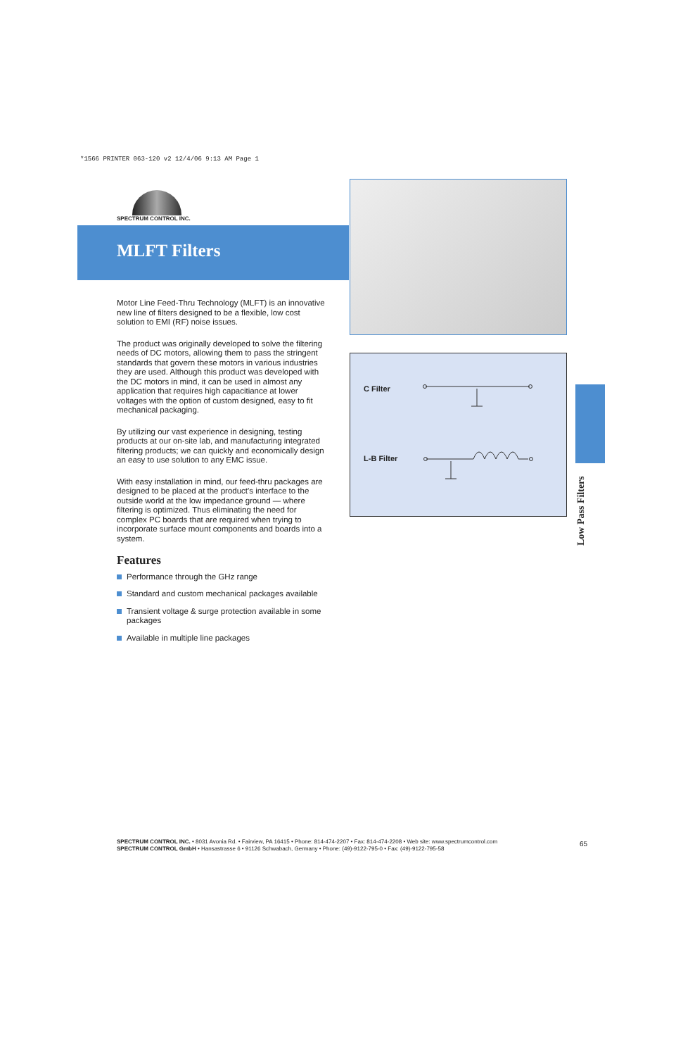*1566 PRINTER 063-120 v2 12/4/06 9:13 AM Page 1
SPECTRUM CONTROL INC.
MLFT Filters
Motor Line Feed-Thru Technology (MLFT) is an innovative new line of filters designed to be a flexible, low cost solution to EMI (RF) noise issues.
The product was originally developed to solve the filtering needs of DC motors, allowing them to pass the stringent standards that govern these motors in various industries they are used. Although this product was developed with the DC motors in mind, it can be used in almost any application that requires high capacitiance at lower voltages with the option of custom designed, easy to fit mechanical packaging.
By utilizing our vast experience in designing, testing products at our on-site lab, and manufacturing integrated filtering products; we can quickly and economically design an easy to use solution to any EMC issue.
With easy installation in mind, our feed-thru packages are designed to be placed at the product's interface to the outside world at the low impedance ground — where filtering is optimized. Thus eliminating the need for complex PC boards that are required when trying to incorporate surface mount components and boards into a system.
Features
Performance through the GHz range
Standard and custom mechanical packages available
Transient voltage & surge protection available in some packages
Available in multiple line packages
C Filter
L-B Filter
Low Pass Filters
SPECTRUM CONTROL INC. • 8031 Avonia Rd. • Fairview, PA 16415 • Phone: 814-474-2207 • Fax: 814-474-2208 • Web site: www.spectrumcontrol.com
SPECTRUM CONTROL GmbH • Hansastrasse 6 • 91126 Schwabach, Germany • Phone: (49)-9122-795-0 • Fax: (49)-9122-795-58
65